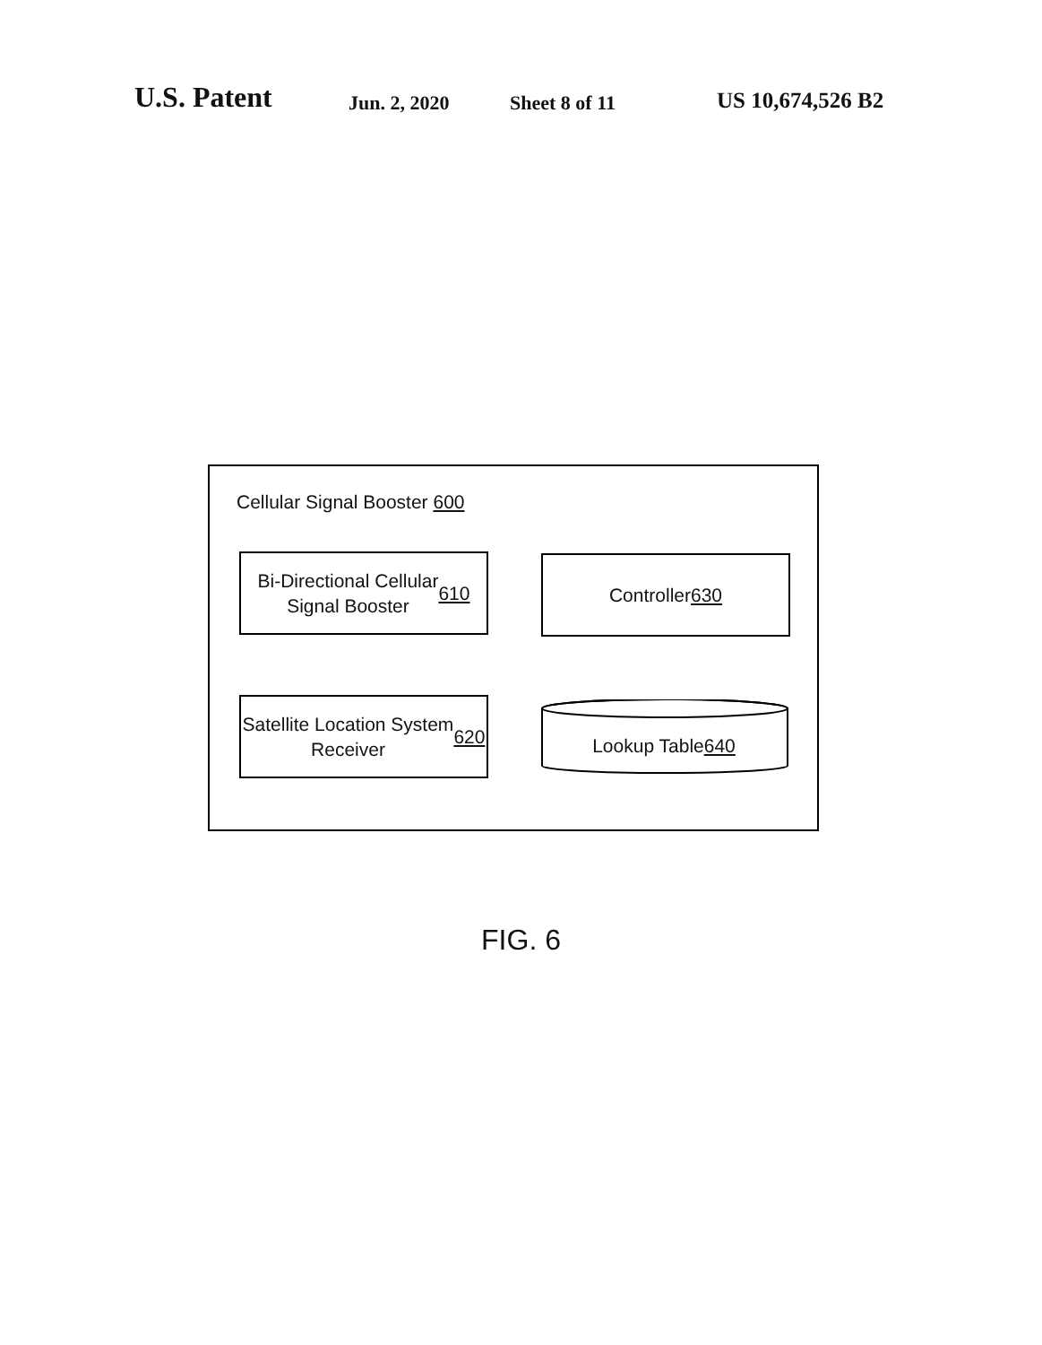U.S. Patent Jun. 2, 2020 Sheet 8 of 11 US 10,674,526 B2
Cellular Signal Booster 600
Bi-Directional Cellular
Signal Booster 610
Controller 630
Satellite Location System
Receiver 620
Lookup Table 640
FIG. 6